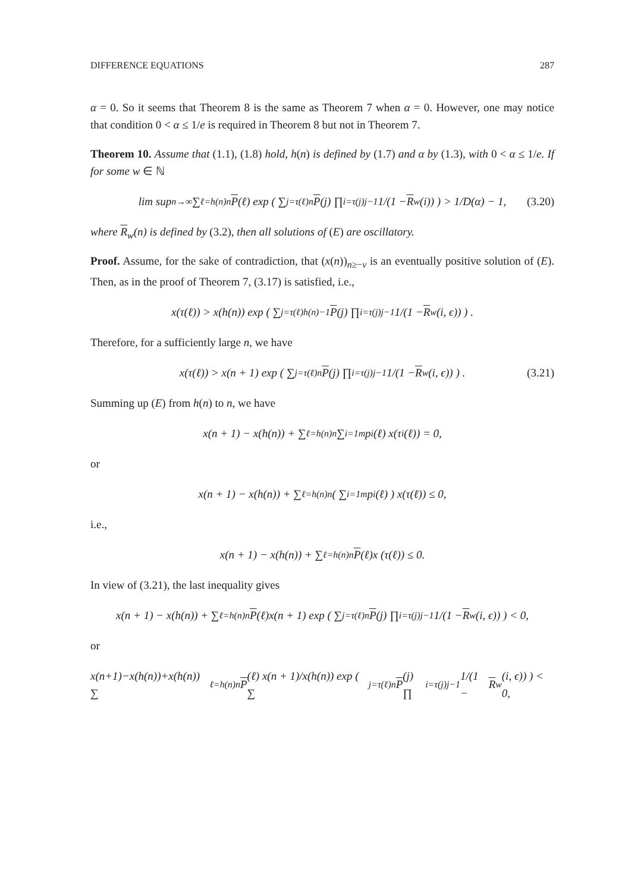DIFFERENCE EQUATIONS 287
α = 0. So it seems that Theorem 8 is the same as Theorem 7 when α = 0. However, one may notice that condition 0 < α ≤ 1/e is required in Theorem 8 but not in Theorem 7.
Theorem 10. Assume that (1.1), (1.8) hold, h(n) is defined by (1.7) and α by (1.3), with 0 < α ≤ 1/e. If for some w ∈ ℕ
lim sup<sub>n→∞</sub> ∑<sub>ℓ=h(n)</sub><sup>n</sup> P (ℓ) exp ( ∑<sub>j=τ(ℓ)</sub><sup>n</sup> P (j) ∏<sub>i=τ(j)</sub><sup>j−1</sup> 1/(1 − R<sub>w</sub>(i)) ) > 1/D(α) − 1, (3.20)
where R<sub>w</sub>(n) is defined by (3.2), then all solutions of (E) are oscillatory.
Proof. Assume, for the sake of contradiction, that (x(n))<sub>n≥−v</sub> is an eventually positive solution of (E). Then, as in the proof of Theorem 7, (3.17) is satisfied, i.e.,
x(τ(ℓ)) > x(h(n)) exp ( ∑<sub>j=τ(ℓ)</sub><sup>h(n)−1</sup> P (j) ∏<sub>i=τ(j)</sub><sup>j−1</sup> 1/(1 − R<sub>w</sub>(i, ϵ)) ) .
Therefore, for a sufficiently large n, we have
x(τ(ℓ)) > x(n + 1) exp ( ∑<sub>j=τ(ℓ)</sub><sup>n</sup> P (j) ∏<sub>i=τ(j)</sub><sup>j−1</sup> 1/(1 − R<sub>w</sub>(i, ϵ)) ) . (3.21)
Summing up (E) from h(n) to n, we have
x(n + 1) − x(h(n)) + ∑<sub>ℓ=h(n)</sub><sup>n</sup> ∑<sub>i=1</sub><sup>m</sup> p<sub>i</sub>(ℓ) x(τ<sub>i</sub>(ℓ)) = 0,
or
x(n + 1) − x(h(n)) + ∑<sub>ℓ=h(n)</sub><sup>n</sup> ( ∑<sub>i=1</sub><sup>m</sup> p<sub>i</sub>(ℓ) ) x(τ(ℓ)) ≤ 0,
i.e.,
x(n + 1) − x(h(n)) + ∑<sub>ℓ=h(n)</sub><sup>n</sup> P (ℓ)x (τ(ℓ)) ≤ 0.
In view of (3.21), the last inequality gives
x(n + 1) − x(h(n)) + ∑<sub>ℓ=h(n)</sub><sup>n</sup> P (ℓ)x(n + 1) exp ( ∑<sub>j=τ(ℓ)</sub><sup>n</sup> P (j) ∏<sub>i=τ(j)</sub><sup>j−1</sup> 1/(1 − R<sub>w</sub>(i, ϵ)) ) < 0,
or
x(n+1)−x(h(n))+x(h(n)) ∑<sub>ℓ=h(n)</sub><sup>n</sup> P (ℓ) x(n + 1)/x(h(n)) exp ( ∑<sub>j=τ(ℓ)</sub><sup>n</sup> P (j) ∏<sub>i=τ(j)</sub><sup>j−1</sup> 1/(1 − R<sub>w</sub>(i, ϵ)) ) < 0,